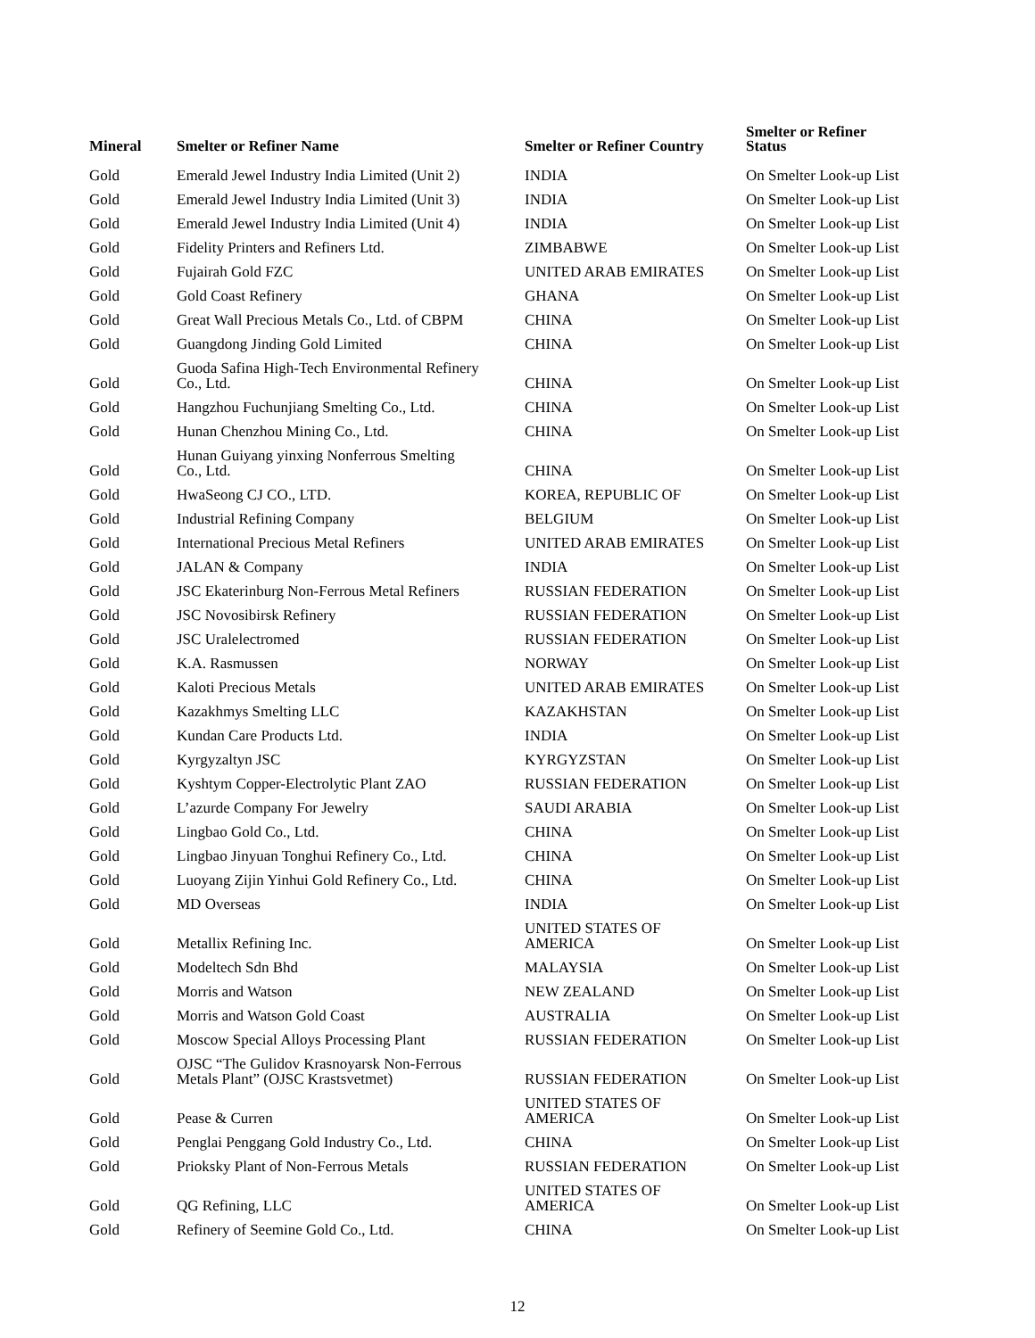| Mineral | Smelter or Refiner Name | Smelter or Refiner Country | Smelter or Refiner Status |
| --- | --- | --- | --- |
| Gold | Emerald Jewel Industry India Limited (Unit 2) | INDIA | On Smelter Look-up List |
| Gold | Emerald Jewel Industry India Limited (Unit 3) | INDIA | On Smelter Look-up List |
| Gold | Emerald Jewel Industry India Limited (Unit 4) | INDIA | On Smelter Look-up List |
| Gold | Fidelity Printers and Refiners Ltd. | ZIMBABWE | On Smelter Look-up List |
| Gold | Fujairah Gold FZC | UNITED ARAB EMIRATES | On Smelter Look-up List |
| Gold | Gold Coast Refinery | GHANA | On Smelter Look-up List |
| Gold | Great Wall Precious Metals Co., Ltd. of CBPM | CHINA | On Smelter Look-up List |
| Gold | Guangdong Jinding Gold Limited | CHINA | On Smelter Look-up List |
| Gold | Guoda Safina High-Tech Environmental Refinery Co., Ltd. | CHINA | On Smelter Look-up List |
| Gold | Hangzhou Fuchunjiang Smelting Co., Ltd. | CHINA | On Smelter Look-up List |
| Gold | Hunan Chenzhou Mining Co., Ltd. | CHINA | On Smelter Look-up List |
| Gold | Hunan Guiyang yinxing Nonferrous Smelting Co., Ltd. | CHINA | On Smelter Look-up List |
| Gold | HwaSeong CJ CO., LTD. | KOREA, REPUBLIC OF | On Smelter Look-up List |
| Gold | Industrial Refining Company | BELGIUM | On Smelter Look-up List |
| Gold | International Precious Metal Refiners | UNITED ARAB EMIRATES | On Smelter Look-up List |
| Gold | JALAN & Company | INDIA | On Smelter Look-up List |
| Gold | JSC Ekaterinburg Non-Ferrous Metal Refiners | RUSSIAN FEDERATION | On Smelter Look-up List |
| Gold | JSC Novosibirsk Refinery | RUSSIAN FEDERATION | On Smelter Look-up List |
| Gold | JSC Uralelectromed | RUSSIAN FEDERATION | On Smelter Look-up List |
| Gold | K.A. Rasmussen | NORWAY | On Smelter Look-up List |
| Gold | Kaloti Precious Metals | UNITED ARAB EMIRATES | On Smelter Look-up List |
| Gold | Kazakhmys Smelting LLC | KAZAKHSTAN | On Smelter Look-up List |
| Gold | Kundan Care Products Ltd. | INDIA | On Smelter Look-up List |
| Gold | Kyrgyzaltyn JSC | KYRGYZSTAN | On Smelter Look-up List |
| Gold | Kyshtym Copper-Electrolytic Plant ZAO | RUSSIAN FEDERATION | On Smelter Look-up List |
| Gold | L’azurde Company For Jewelry | SAUDI ARABIA | On Smelter Look-up List |
| Gold | Lingbao Gold Co., Ltd. | CHINA | On Smelter Look-up List |
| Gold | Lingbao Jinyuan Tonghui Refinery Co., Ltd. | CHINA | On Smelter Look-up List |
| Gold | Luoyang Zijin Yinhui Gold Refinery Co., Ltd. | CHINA | On Smelter Look-up List |
| Gold | MD Overseas | INDIA | On Smelter Look-up List |
| Gold | Metallix Refining Inc. | UNITED STATES OF AMERICA | On Smelter Look-up List |
| Gold | Modeltech Sdn Bhd | MALAYSIA | On Smelter Look-up List |
| Gold | Morris and Watson | NEW ZEALAND | On Smelter Look-up List |
| Gold | Morris and Watson Gold Coast | AUSTRALIA | On Smelter Look-up List |
| Gold | Moscow Special Alloys Processing Plant | RUSSIAN FEDERATION | On Smelter Look-up List |
| Gold | OJSC “The Gulidov Krasnoyarsk Non-Ferrous Metals Plant” (OJSC Krastsvetmet) | RUSSIAN FEDERATION | On Smelter Look-up List |
| Gold | Pease & Curren | UNITED STATES OF AMERICA | On Smelter Look-up List |
| Gold | Penglai Penggang Gold Industry Co., Ltd. | CHINA | On Smelter Look-up List |
| Gold | Prioksky Plant of Non-Ferrous Metals | RUSSIAN FEDERATION | On Smelter Look-up List |
| Gold | QG Refining, LLC | UNITED STATES OF AMERICA | On Smelter Look-up List |
| Gold | Refinery of Seemine Gold Co., Ltd. | CHINA | On Smelter Look-up List |
12